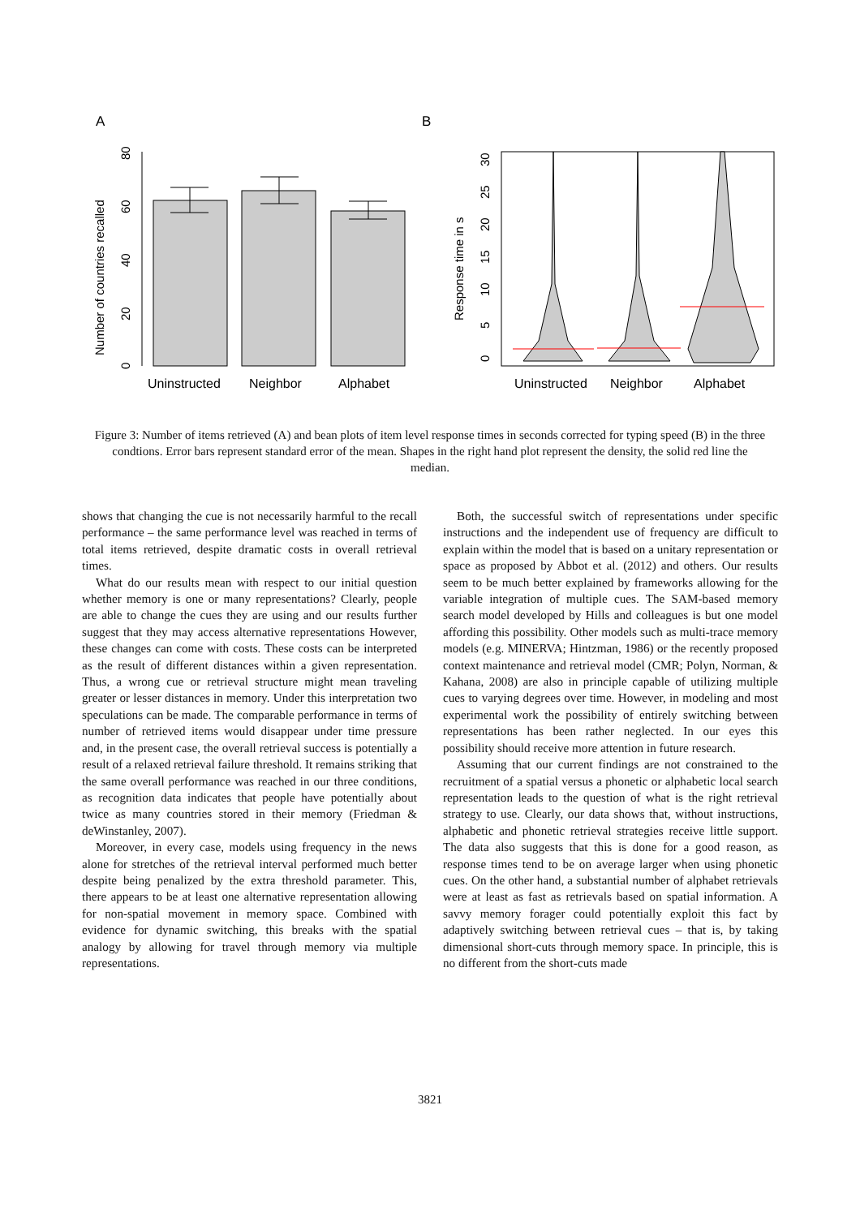A
B
0
20
40
60
80
Number of countries recalled
Uninstructed
Neighbor
Alphabet
0
5
10
15
20
25
30
Response time in s
Uninstructed
Neighbor
Alphabet
Figure 3: Number of items retrieved (A) and bean plots of item level response times in seconds corrected for typing speed (B) in the three condtions. Error bars represent standard error of the mean. Shapes in the right hand plot represent the density, the solid red line the median.
shows that changing the cue is not necessarily harmful to the recall performance – the same performance level was reached in terms of total items retrieved, despite dramatic costs in overall retrieval times.
What do our results mean with respect to our initial question whether memory is one or many representations? Clearly, people are able to change the cues they are using and our results further suggest that they may access alternative representations However, these changes can come with costs. These costs can be interpreted as the result of different distances within a given representation. Thus, a wrong cue or retrieval structure might mean traveling greater or lesser distances in memory. Under this interpretation two speculations can be made. The comparable performance in terms of number of retrieved items would disappear under time pressure and, in the present case, the overall retrieval success is potentially a result of a relaxed retrieval failure threshold. It remains striking that the same overall performance was reached in our three conditions, as recognition data indicates that people have potentially about twice as many countries stored in their memory (Friedman & deWinstanley, 2007).
Moreover, in every case, models using frequency in the news alone for stretches of the retrieval interval performed much better despite being penalized by the extra threshold parameter. This, there appears to be at least one alternative representation allowing for non-spatial movement in memory space. Combined with evidence for dynamic switching, this breaks with the spatial analogy by allowing for travel through memory via multiple representations.
Both, the successful switch of representations under specific instructions and the independent use of frequency are difficult to explain within the model that is based on a unitary representation or space as proposed by Abbot et al. (2012) and others. Our results seem to be much better explained by frameworks allowing for the variable integration of multiple cues. The SAM-based memory search model developed by Hills and colleagues is but one model affording this possibility. Other models such as multi-trace memory models (e.g. MINERVA; Hintzman, 1986) or the recently proposed context maintenance and retrieval model (CMR; Polyn, Norman, & Kahana, 2008) are also in principle capable of utilizing multiple cues to varying degrees over time. However, in modeling and most experimental work the possibility of entirely switching between representations has been rather neglected. In our eyes this possibility should receive more attention in future research.
Assuming that our current findings are not constrained to the recruitment of a spatial versus a phonetic or alphabetic local search representation leads to the question of what is the right retrieval strategy to use. Clearly, our data shows that, without instructions, alphabetic and phonetic retrieval strategies receive little support. The data also suggests that this is done for a good reason, as response times tend to be on average larger when using phonetic cues. On the other hand, a substantial number of alphabet retrievals were at least as fast as retrievals based on spatial information. A savvy memory forager could potentially exploit this fact by adaptively switching between retrieval cues – that is, by taking dimensional short-cuts through memory space. In principle, this is no different from the short-cuts made
3821